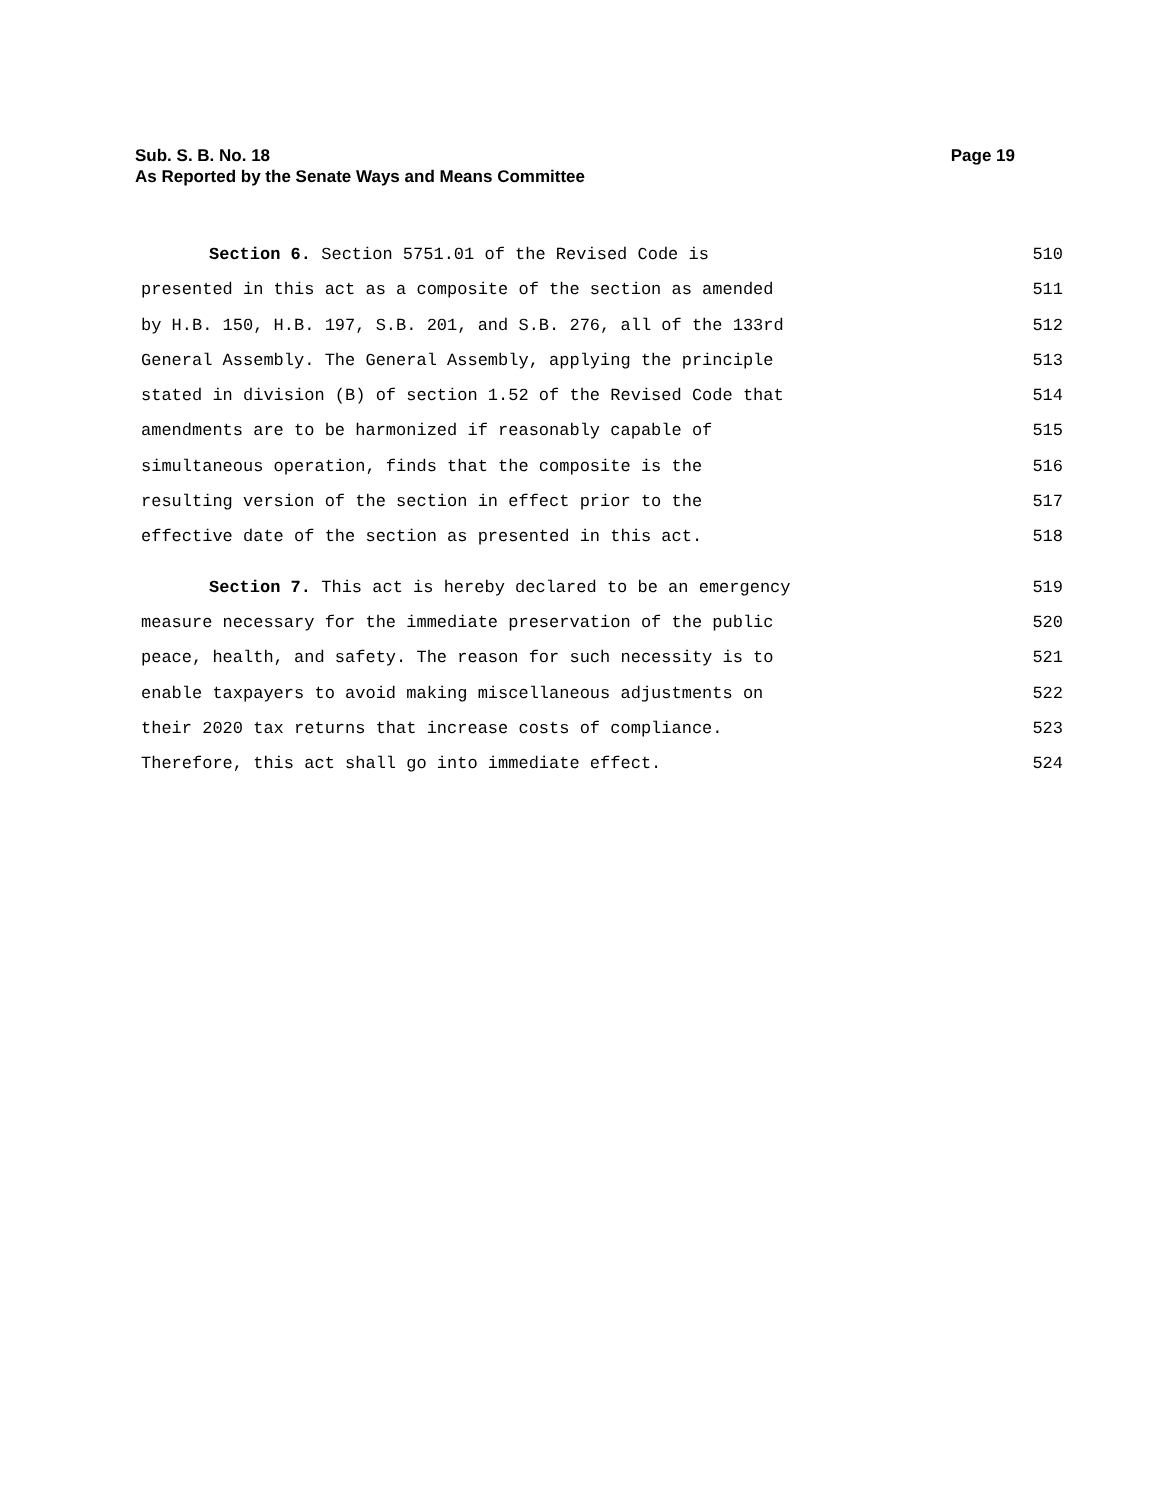Sub. S. B. No. 18 Page 19
As Reported by the Senate Ways and Means Committee
Section 6. Section 5751.01 of the Revised Code is 510
presented in this act as a composite of the section as amended 511
by H.B. 150, H.B. 197, S.B. 201, and S.B. 276, all of the 133rd 512
General Assembly. The General Assembly, applying the principle 513
stated in division (B) of section 1.52 of the Revised Code that 514
amendments are to be harmonized if reasonably capable of 515
simultaneous operation, finds that the composite is the 516
resulting version of the section in effect prior to the 517
effective date of the section as presented in this act. 518
Section 7. This act is hereby declared to be an emergency 519
measure necessary for the immediate preservation of the public 520
peace, health, and safety. The reason for such necessity is to 521
enable taxpayers to avoid making miscellaneous adjustments on 522
their 2020 tax returns that increase costs of compliance. 523
Therefore, this act shall go into immediate effect. 524